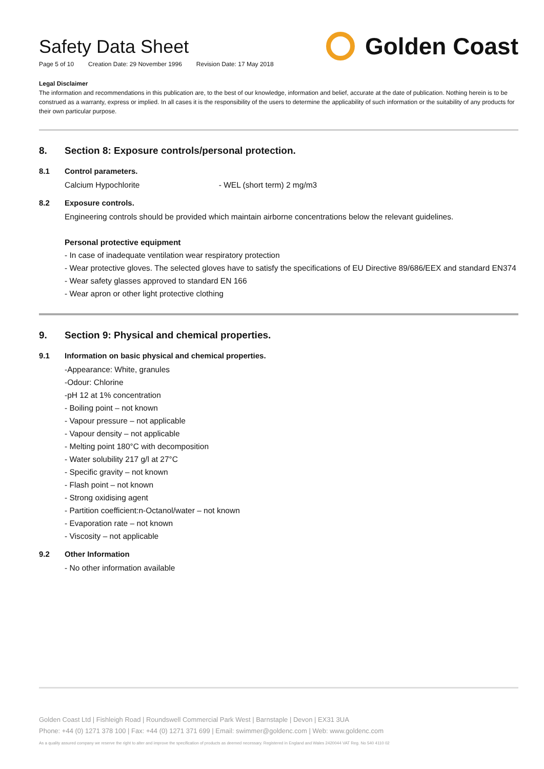Safety Data Sheet
Page 5 of 10 Creation Date: 29 November 1996 Revision Date: 17 May 2018
Golden Coast
Legal Disclaimer
The information and recommendations in this publication are, to the best of our knowledge, information and belief, accurate at the date of publication. Nothing herein is to be construed as a warranty, express or implied. In all cases it is the responsibility of the users to determine the applicability of such information or the suitability of any products for their own particular purpose.
8. Section 8: Exposure controls/personal protection.
8.1 Control parameters.
Calcium Hypochlorite - WEL (short term) 2 mg/m3
8.2 Exposure controls.
Engineering controls should be provided which maintain airborne concentrations below the relevant guidelines.
Personal protective equipment
- In case of inadequate ventilation wear respiratory protection
- Wear protective gloves. The selected gloves have to satisfy the specifications of EU Directive 89/686/EEX and standard EN374
- Wear safety glasses approved to standard EN 166
- Wear apron or other light protective clothing
9. Section 9: Physical and chemical properties.
9.1 Information on basic physical and chemical properties.
-Appearance: White, granules
-Odour: Chlorine
-pH 12 at 1% concentration
- Boiling point – not known
- Vapour pressure – not applicable
- Vapour density – not applicable
- Melting point 180°C with decomposition
- Water solubility 217 g/l at 27°C
- Specific gravity – not known
- Flash point – not known
- Strong oxidising agent
- Partition coefficient:n-Octanol/water – not known
- Evaporation rate – not known
- Viscosity – not applicable
9.2 Other Information
- No other information available
Golden Coast Ltd | Fishleigh Road | Roundswell Commercial Park West | Barnstaple | Devon | EX31 3UA
Phone: +44 (0) 1271 378 100 | Fax: +44 (0) 1271 371 699 | Email: swimmer@goldenc.com | Web: www.goldenc.com
As a quality assured company we reserve the right to alter and improve the specification of products as deemed necessary. Registered in England and Wales 2420044 VAT Reg. No 540 4110 02